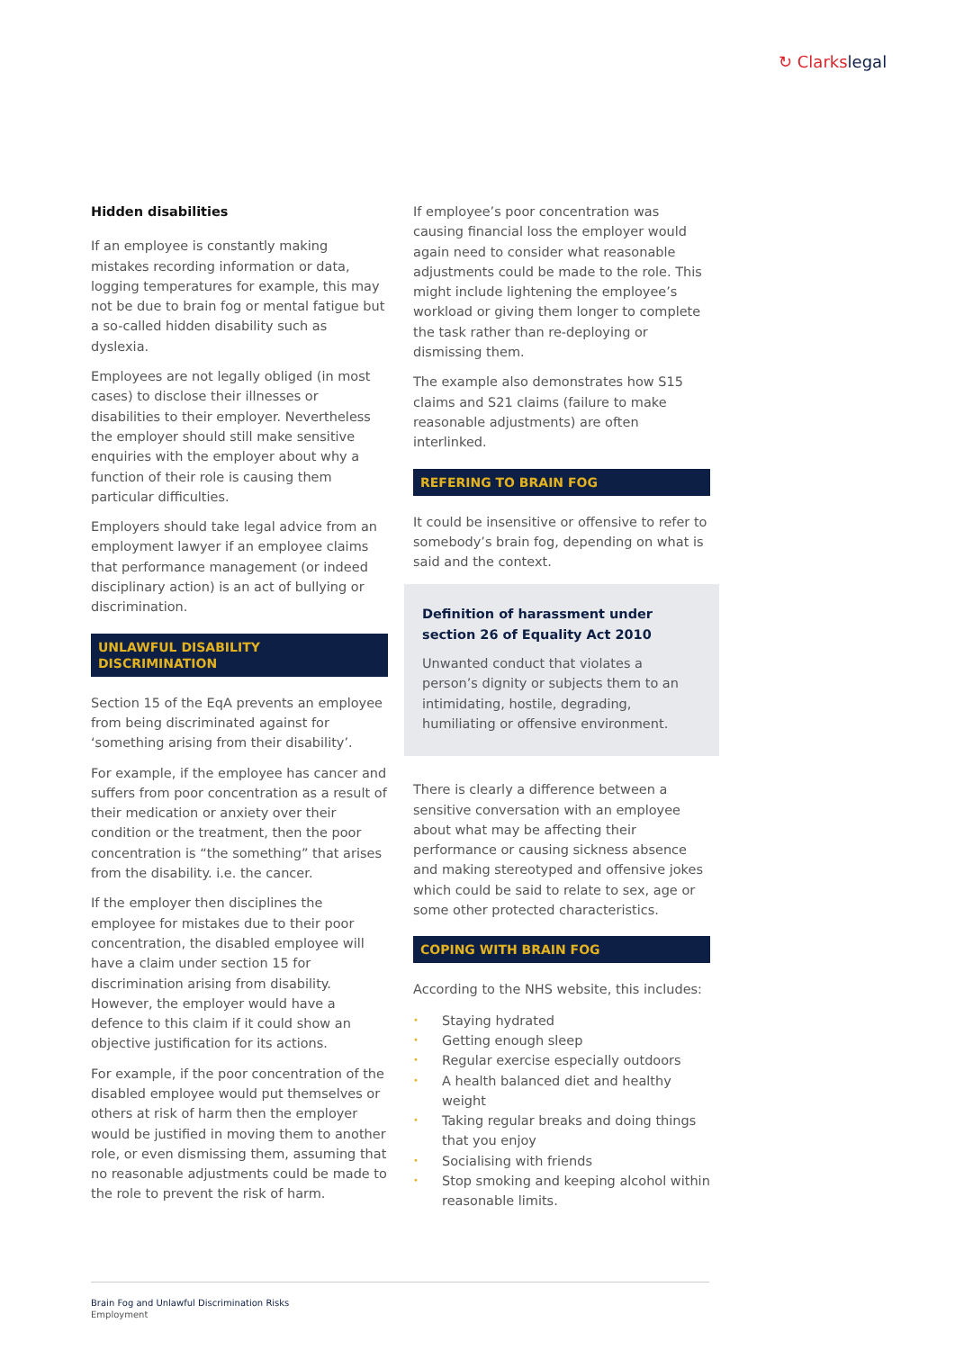↻ Clarkslegal
Hidden disabilities
If an employee is constantly making mistakes recording information or data, logging temperatures for example, this may not be due to brain fog or mental fatigue but a so-called hidden disability such as dyslexia.
Employees are not legally obliged (in most cases) to disclose their illnesses or disabilities to their employer. Nevertheless the employer should still make sensitive enquiries with the employer about why a function of their role is causing them particular difficulties.
Employers should take legal advice from an employment lawyer if an employee claims that performance management (or indeed disciplinary action) is an act of bullying or discrimination.
UNLAWFUL DISABILITY DISCRIMINATION
Section 15 of the EqA prevents an employee from being discriminated against for ‘something arising from their disability’.
For example, if the employee has cancer and suffers from poor concentration as a result of their medication or anxiety over their condition or the treatment, then the poor concentration is “the something” that arises from the disability. i.e. the cancer.
If the employer then disciplines the employee for mistakes due to their poor concentration, the disabled employee will have a claim under section 15 for discrimination arising from disability. However, the employer would have a defence to this claim if it could show an objective justification for its actions.
For example, if the poor concentration of the disabled employee would put themselves or others at risk of harm then the employer would be justified in moving them to another role, or even dismissing them, assuming that no reasonable adjustments could be made to the role to prevent the risk of harm.
If employee’s poor concentration was causing financial loss the employer would again need to consider what reasonable adjustments could be made to the role. This might include lightening the employee’s workload or giving them longer to complete the task rather than re-deploying or dismissing them.
The example also demonstrates how S15 claims and S21 claims (failure to make reasonable adjustments) are often interlinked.
REFERING TO BRAIN FOG
It could be insensitive or offensive to refer to somebody’s brain fog, depending on what is said and the context.
Definition of harassment under section 26 of Equality Act 2010
Unwanted conduct that violates a person’s dignity or subjects them to an intimidating, hostile, degrading, humiliating or offensive environment.
There is clearly a difference between a sensitive conversation with an employee about what may be affecting their performance or causing sickness absence and making stereotyped and offensive jokes which could be said to relate to sex, age or some other protected characteristics.
COPING WITH BRAIN FOG
According to the NHS website, this includes:
• Staying hydrated
• Getting enough sleep
• Regular exercise especially outdoors
• A health balanced diet and healthy weight
• Taking regular breaks and doing things that you enjoy
• Socialising with friends
• Stop smoking and keeping alcohol within reasonable limits.
Brain Fog and Unlawful Discrimination Risks
Employment